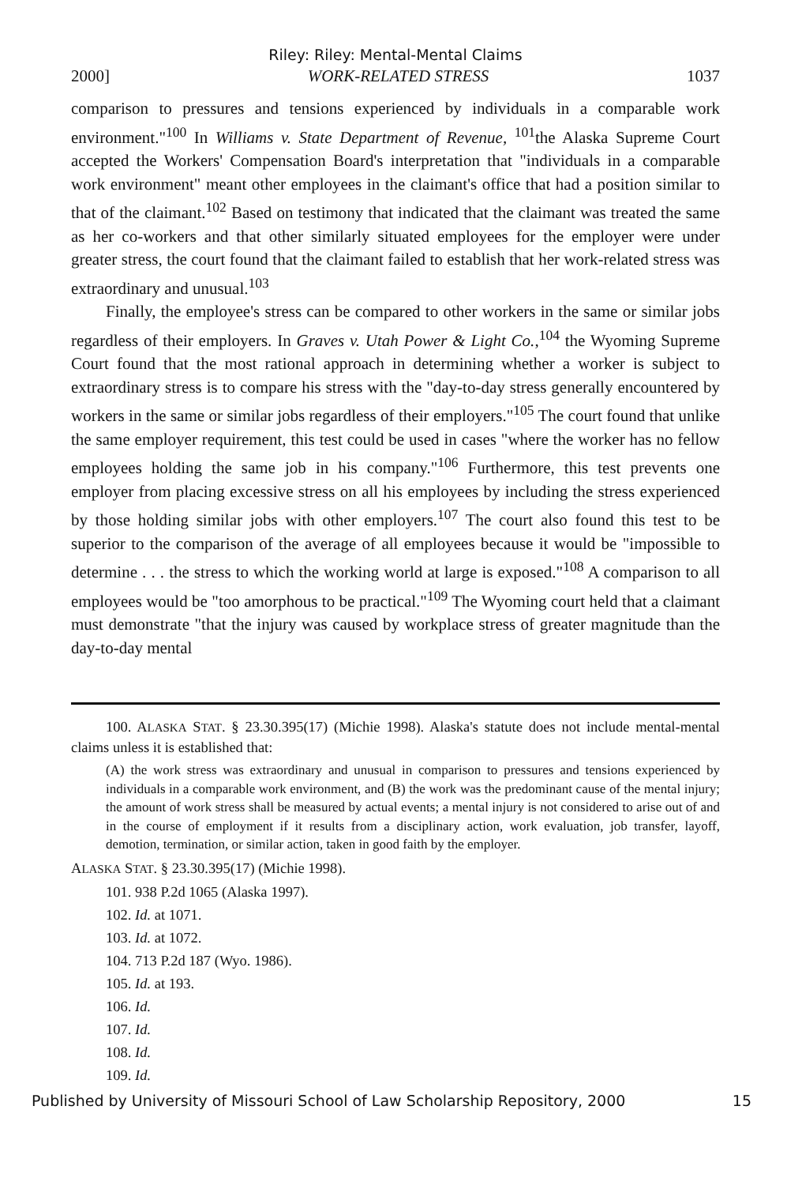Riley: Riley: Mental-Mental Claims
2000] WORK-RELATED STRESS 1037
comparison to pressures and tensions experienced by individuals in a comparable work environment."<sup>100</sup> In Williams v. State Department of Revenue, <sup>101</sup>the Alaska Supreme Court accepted the Workers' Compensation Board's interpretation that "individuals in a comparable work environment" meant other employees in the claimant's office that had a position similar to that of the claimant.<sup>102</sup> Based on testimony that indicated that the claimant was treated the same as her co-workers and that other similarly situated employees for the employer were under greater stress, the court found that the claimant failed to establish that her work-related stress was extraordinary and unusual.<sup>103</sup>
Finally, the employee's stress can be compared to other workers in the same or similar jobs regardless of their employers. In Graves v. Utah Power & Light Co.,<sup>104</sup> the Wyoming Supreme Court found that the most rational approach in determining whether a worker is subject to extraordinary stress is to compare his stress with the "day-to-day stress generally encountered by workers in the same or similar jobs regardless of their employers."<sup>105</sup> The court found that unlike the same employer requirement, this test could be used in cases "where the worker has no fellow employees holding the same job in his company."<sup>106</sup> Furthermore, this test prevents one employer from placing excessive stress on all his employees by including the stress experienced by those holding similar jobs with other employers.<sup>107</sup> The court also found this test to be superior to the comparison of the average of all employees because it would be "impossible to determine . . . the stress to which the working world at large is exposed."<sup>108</sup> A comparison to all employees would be "too amorphous to be practical."<sup>109</sup> The Wyoming court held that a claimant must demonstrate "that the injury was caused by workplace stress of greater magnitude than the day-to-day mental
100. ALASKA STAT. § 23.30.395(17) (Michie 1998). Alaska's statute does not include mental-mental claims unless it is established that:
(A) the work stress was extraordinary and unusual in comparison to pressures and tensions experienced by individuals in a comparable work environment, and (B) the work was the predominant cause of the mental injury; the amount of work stress shall be measured by actual events; a mental injury is not considered to arise out of and in the course of employment if it results from a disciplinary action, work evaluation, job transfer, layoff, demotion, termination, or similar action, taken in good faith by the employer.
ALASKA STAT. § 23.30.395(17) (Michie 1998).
101. 938 P.2d 1065 (Alaska 1997).
102. Id. at 1071.
103. Id. at 1072.
104. 713 P.2d 187 (Wyo. 1986).
105. Id. at 193.
106. Id.
107. Id.
108. Id.
109. Id.
Published by University of Missouri School of Law Scholarship Repository, 2000 15